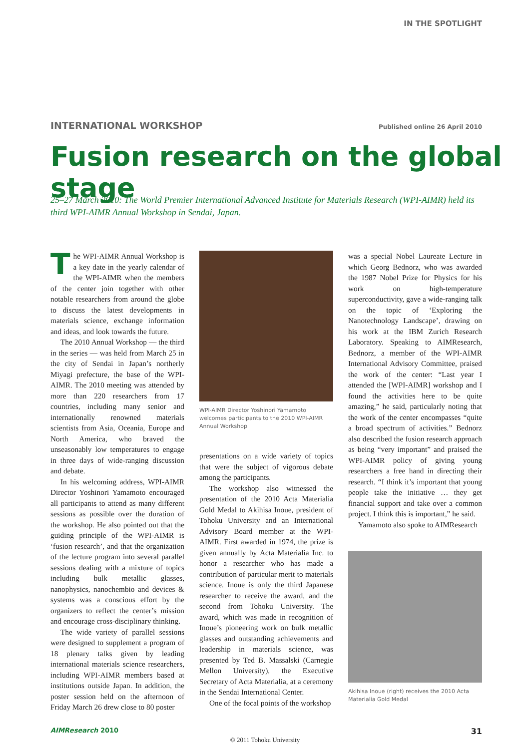IN THE SPOTLIGHT
INTERNATIONAL WORKSHOP Published online 26 April 2010
Fusion research on the global stage
25–27 March 2010: The World Premier International Advanced Institute for Materials Research (WPI-AIMR) held its third WPI-AIMR Annual Workshop in Sendai, Japan.
The WPI-AIMR Annual Workshop is a key date in the yearly calendar of the WPI-AIMR when the members of the center join together with other notable researchers from around the globe to discuss the latest developments in materials science, exchange information and ideas, and look towards the future.
The 2010 Annual Workshop — the third in the series — was held from March 25 in the city of Sendai in Japan’s northerly Miyagi prefecture, the base of the WPI-AIMR. The 2010 meeting was attended by more than 220 researchers from 17 countries, including many senior and internationally renowned materials scientists from Asia, Oceania, Europe and North America, who braved the unseasonably low temperatures to engage in three days of wide-ranging discussion and debate.
In his welcoming address, WPI-AIMR Director Yoshinori Yamamoto encouraged all participants to attend as many different sessions as possible over the duration of the workshop. He also pointed out that the guiding principle of the WPI-AIMR is ‘fusion research’, and that the organization of the lecture program into several parallel sessions dealing with a mixture of topics including bulk metallic glasses, nanophysics, nanochembio and devices & systems was a conscious effort by the organizers to reflect the center’s mission and encourage cross-disciplinary thinking.
The wide variety of parallel sessions were designed to supplement a program of 18 plenary talks given by leading international materials science researchers, including WPI-AIMR members based at institutions outside Japan. In addition, the poster session held on the afternoon of Friday March 26 drew close to 80 poster
WPI-AIMR Director Yoshinori Yamamoto welcomes participants to the 2010 WPI-AIMR Annual Workshop
presentations on a wide variety of topics that were the subject of vigorous debate among the participants.
The workshop also witnessed the presentation of the 2010 Acta Materialia Gold Medal to Akihisa Inoue, president of Tohoku University and an International Advisory Board member at the WPI-AIMR. First awarded in 1974, the prize is given annually by Acta Materialia Inc. to honor a researcher who has made a contribution of particular merit to materials science. Inoue is only the third Japanese researcher to receive the award, and the second from Tohoku University. The award, which was made in recognition of Inoue’s pioneering work on bulk metallic glasses and outstanding achievements and leadership in materials science, was presented by Ted B. Massalski (Carnegie Mellon University), the Executive Secretary of Acta Materialia, at a ceremony in the Sendai International Center.
One of the focal points of the workshop
was a special Nobel Laureate Lecture in which Georg Bednorz, who was awarded the 1987 Nobel Prize for Physics for his work on high-temperature superconductivity, gave a wide-ranging talk on the topic of ‘Exploring the Nanotechnology Landscape’, drawing on his work at the IBM Zurich Research Laboratory. Speaking to AIMResearch, Bednorz, a member of the WPI-AIMR International Advisory Committee, praised the work of the center: “Last year I attended the [WPI-AIMR] workshop and I found the activities here to be quite amazing,” he said, particularly noting that the work of the center encompasses “quite a broad spectrum of activities.” Bednorz also described the fusion research approach as being “very important” and praised the WPI-AIMR policy of giving young researchers a free hand in directing their research. “I think it’s important that young people take the initiative … they get financial support and take over a common project. I think this is important,” he said.
Yamamoto also spoke to AIMResearch
Akihisa Inoue (right) receives the 2010 Acta Materialia Gold Medal
AIMResearch 2010 31
© 2011 Tohoku University